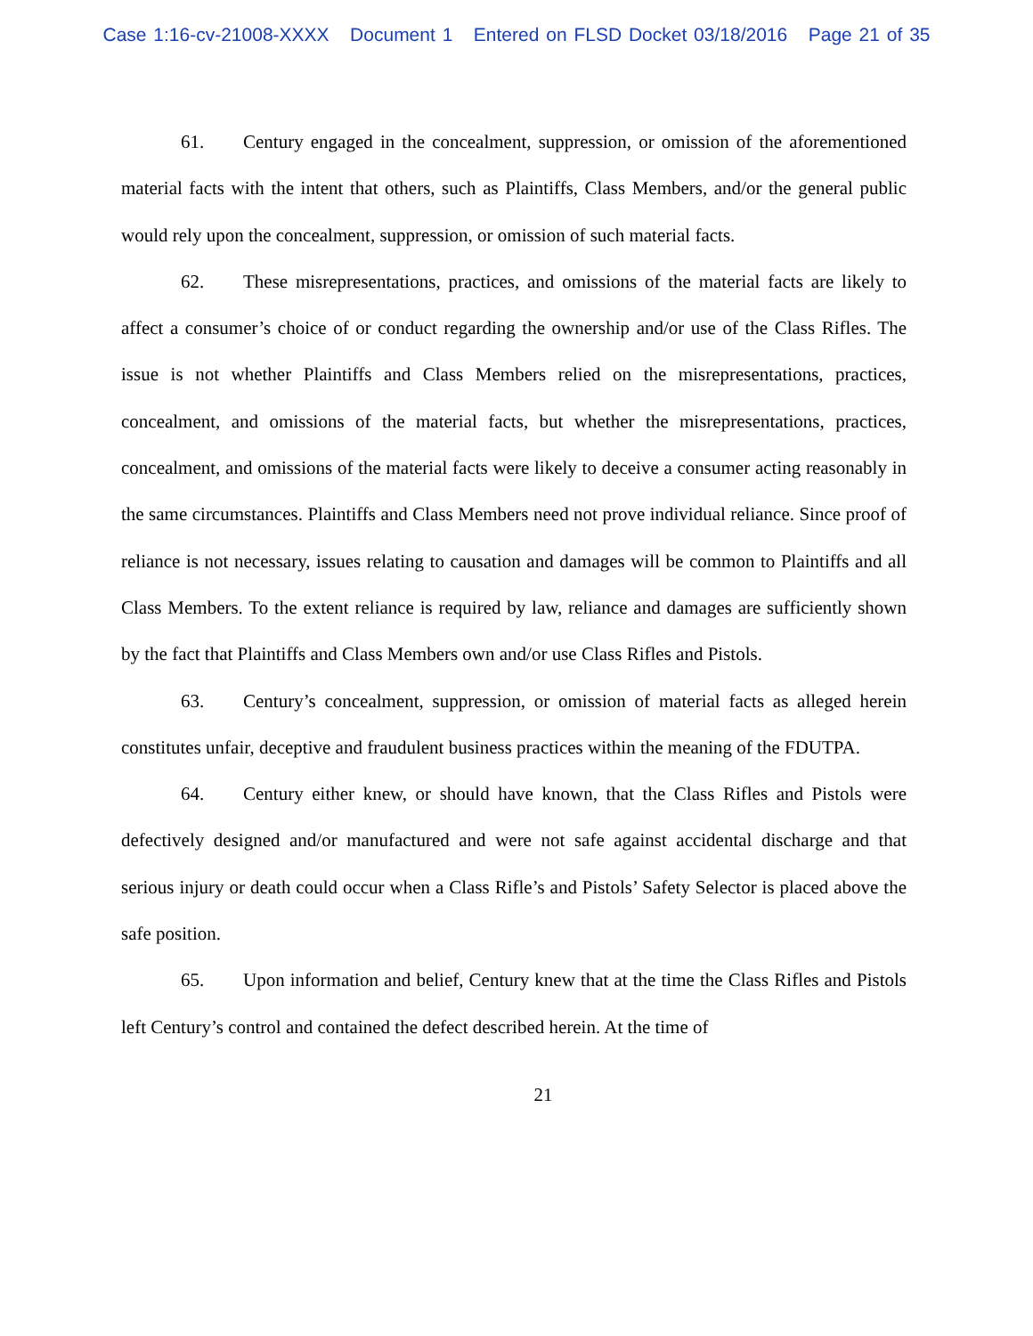Case 1:16-cv-21008-XXXX Document 1 Entered on FLSD Docket 03/18/2016 Page 21 of 35
61. Century engaged in the concealment, suppression, or omission of the aforementioned material facts with the intent that others, such as Plaintiffs, Class Members, and/or the general public would rely upon the concealment, suppression, or omission of such material facts.
62. These misrepresentations, practices, and omissions of the material facts are likely to affect a consumer’s choice of or conduct regarding the ownership and/or use of the Class Rifles. The issue is not whether Plaintiffs and Class Members relied on the misrepresentations, practices, concealment, and omissions of the material facts, but whether the misrepresentations, practices, concealment, and omissions of the material facts were likely to deceive a consumer acting reasonably in the same circumstances. Plaintiffs and Class Members need not prove individual reliance. Since proof of reliance is not necessary, issues relating to causation and damages will be common to Plaintiffs and all Class Members. To the extent reliance is required by law, reliance and damages are sufficiently shown by the fact that Plaintiffs and Class Members own and/or use Class Rifles and Pistols.
63. Century’s concealment, suppression, or omission of material facts as alleged herein constitutes unfair, deceptive and fraudulent business practices within the meaning of the FDUTPA.
64. Century either knew, or should have known, that the Class Rifles and Pistols were defectively designed and/or manufactured and were not safe against accidental discharge and that serious injury or death could occur when a Class Rifle’s and Pistols’ Safety Selector is placed above the safe position.
65. Upon information and belief, Century knew that at the time the Class Rifles and Pistols left Century’s control and contained the defect described herein. At the time of
21